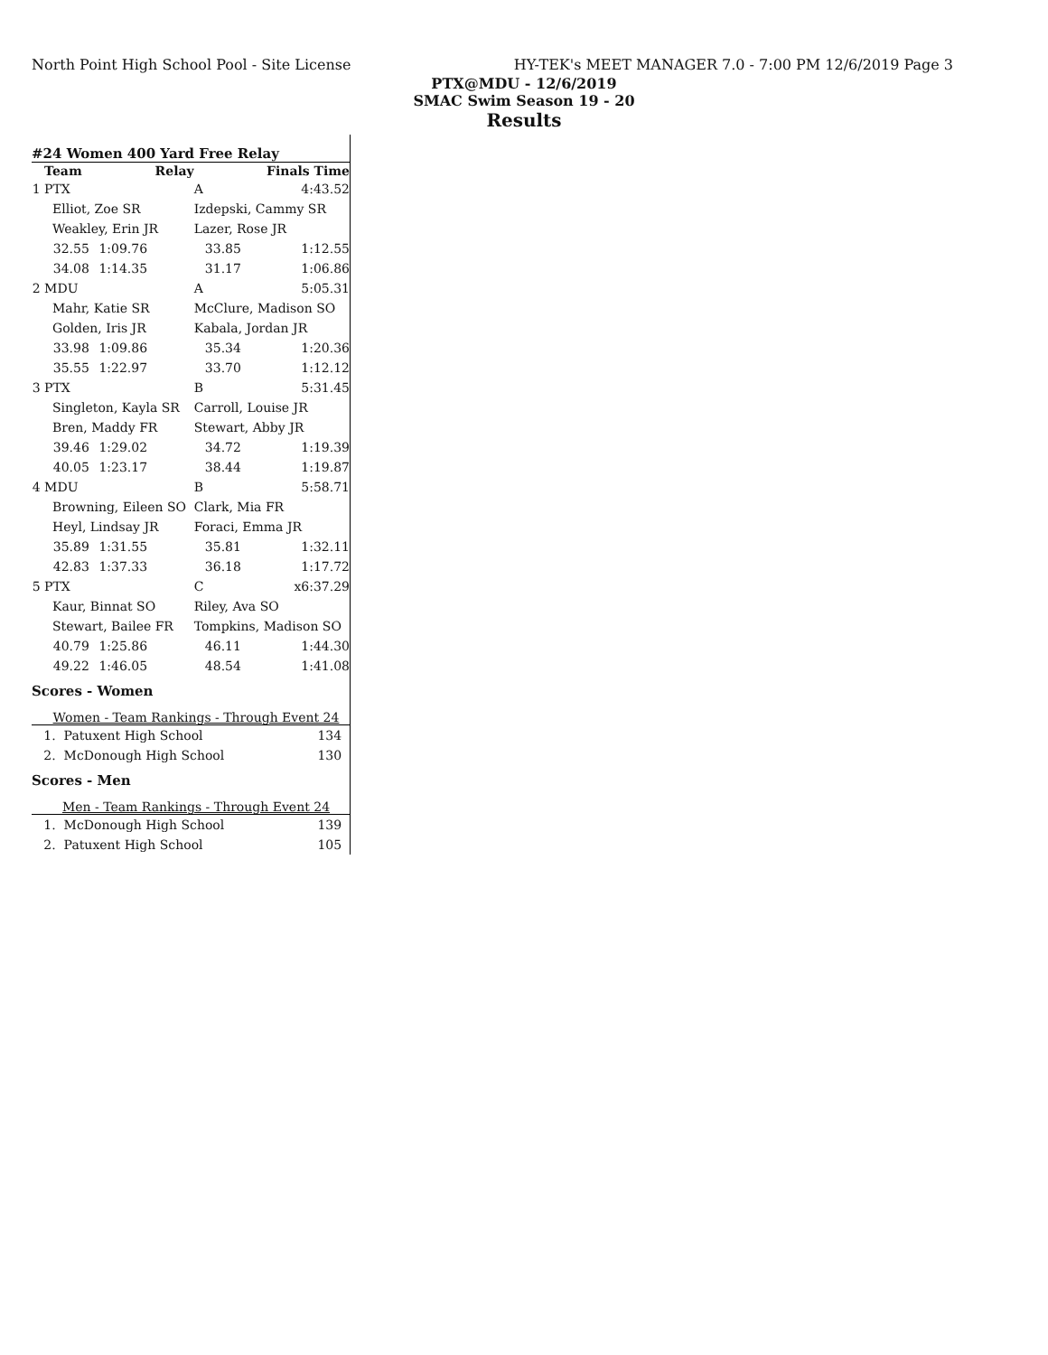North Point High School Pool - Site License HY-TEK's MEET MANAGER 7.0 - 7:00 PM 12/6/2019 Page 3
PTX@MDU - 12/6/2019
SMAC Swim Season 19 - 20
Results
#24 Women 400 Yard Free Relay
| | Team | | Relay | | Finals Time |
| --- | --- | --- | --- | --- | --- |
| 1 | PTX | | | A | 4:43.52 |
| | Elliot, Zoe SR | | | Izdepski, Cammy SR | |
| | Weakley, Erin JR | | | Lazer, Rose JR | |
| | 32.55 | 1:09.76 | | 33.85 | 1:12.55 |
| | 34.08 | 1:14.35 | | 31.17 | 1:06.86 |
| 2 | MDU | | | A | 5:05.31 |
| | Mahr, Katie SR | | | McClure, Madison SO | |
| | Golden, Iris JR | | | Kabala, Jordan JR | |
| | 33.98 | 1:09.86 | | 35.34 | 1:20.36 |
| | 35.55 | 1:22.97 | | 33.70 | 1:12.12 |
| 3 | PTX | | | B | 5:31.45 |
| | Singleton, Kayla SR | | | Carroll, Louise JR | |
| | Bren, Maddy FR | | | Stewart, Abby JR | |
| | 39.46 | 1:29.02 | | 34.72 | 1:19.39 |
| | 40.05 | 1:23.17 | | 38.44 | 1:19.87 |
| 4 | MDU | | | B | 5:58.71 |
| | Browning, Eileen SO | | | Clark, Mia FR | |
| | Heyl, Lindsay JR | | | Foraci, Emma JR | |
| | 35.89 | 1:31.55 | | 35.81 | 1:32.11 |
| | 42.83 | 1:37.33 | | 36.18 | 1:17.72 |
| 5 | PTX | | | C | x6:37.29 |
| | Kaur, Binnat SO | | | Riley, Ava SO | |
| | Stewart, Bailee FR | | | Tompkins, Madison SO | |
| | 40.79 | 1:25.86 | | 46.11 | 1:44.30 |
| | 49.22 | 1:46.05 | | 48.54 | 1:41.08 |
Scores - Women
Women - Team Rankings - Through Event 24
| 1. Patuxent High School | 134 |
| 2. McDonough High School | 130 |
Scores - Men
Men - Team Rankings - Through Event 24
| 1. McDonough High School | 139 |
| 2. Patuxent High School | 105 |